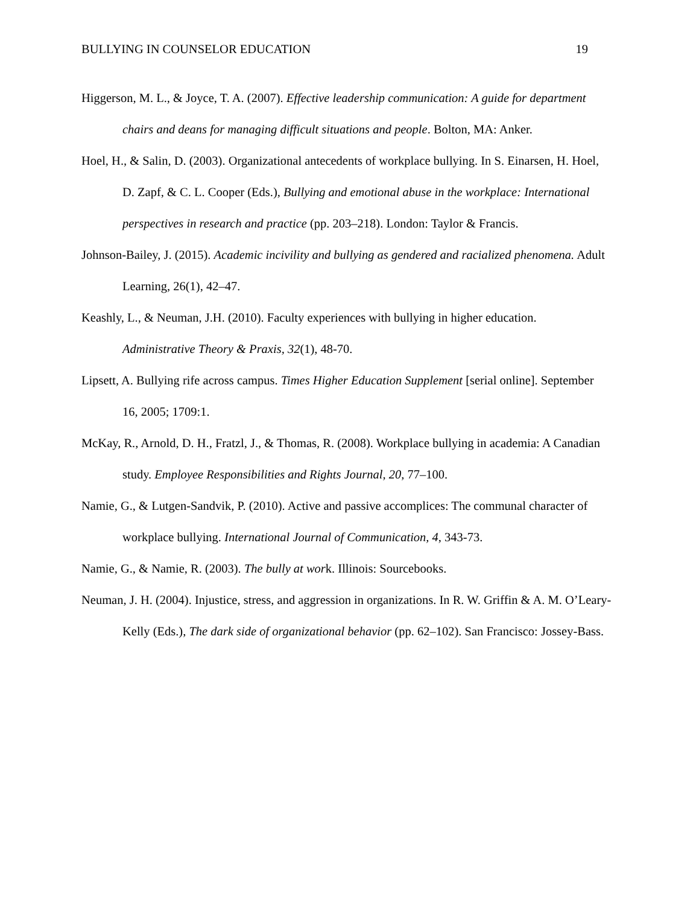BULLYING IN COUNSELOR EDUCATION 19
Higgerson, M. L., & Joyce, T. A. (2007). Effective leadership communication: A guide for department chairs and deans for managing difficult situations and people. Bolton, MA: Anker.
Hoel, H., & Salin, D. (2003). Organizational antecedents of workplace bullying. In S. Einarsen, H. Hoel, D. Zapf, & C. L. Cooper (Eds.), Bullying and emotional abuse in the workplace: International perspectives in research and practice (pp. 203–218). London: Taylor & Francis.
Johnson-Bailey, J. (2015). Academic incivility and bullying as gendered and racialized phenomena. Adult Learning, 26(1), 42–47.
Keashly, L., & Neuman, J.H. (2010). Faculty experiences with bullying in higher education. Administrative Theory & Praxis, 32(1), 48-70.
Lipsett, A. Bullying rife across campus. Times Higher Education Supplement [serial online]. September 16, 2005; 1709:1.
McKay, R., Arnold, D. H., Fratzl, J., & Thomas, R. (2008). Workplace bullying in academia: A Canadian study. Employee Responsibilities and Rights Journal, 20, 77–100.
Namie, G., & Lutgen-Sandvik, P. (2010). Active and passive accomplices: The communal character of workplace bullying. International Journal of Communication, 4, 343-73.
Namie, G., & Namie, R. (2003). The bully at work. Illinois: Sourcebooks.
Neuman, J. H. (2004). Injustice, stress, and aggression in organizations. In R. W. Griffin & A. M. O’Leary-Kelly (Eds.), The dark side of organizational behavior (pp. 62–102). San Francisco: Jossey-Bass.